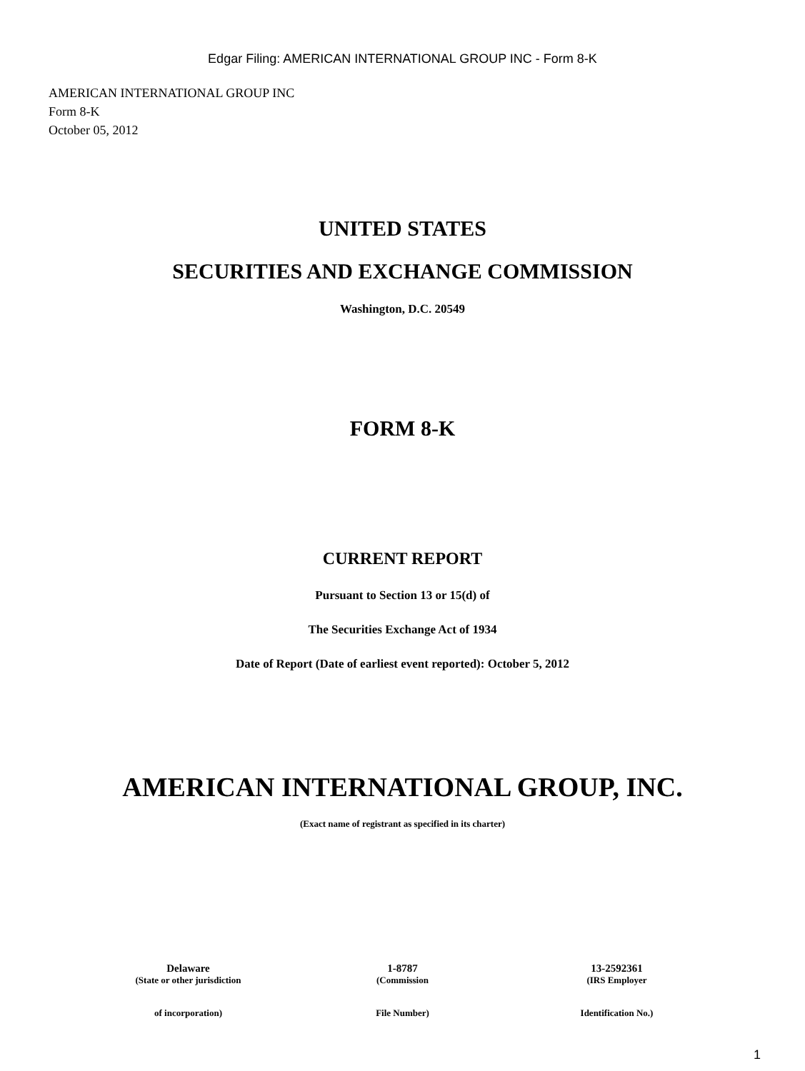Edgar Filing: AMERICAN INTERNATIONAL GROUP INC - Form 8-K
AMERICAN INTERNATIONAL GROUP INC
Form 8-K
October 05, 2012
UNITED STATES
SECURITIES AND EXCHANGE COMMISSION
Washington, D.C. 20549
FORM 8-K
CURRENT REPORT
Pursuant to Section 13 or 15(d) of
The Securities Exchange Act of 1934
Date of Report (Date of earliest event reported): October 5, 2012
AMERICAN INTERNATIONAL GROUP, INC.
(Exact name of registrant as specified in its charter)
| Delaware | 1-8787 | 13-2592361 |
| (State or other jurisdiction | (Commission | (IRS Employer |
| of incorporation) | File Number) | Identification No.) |
1